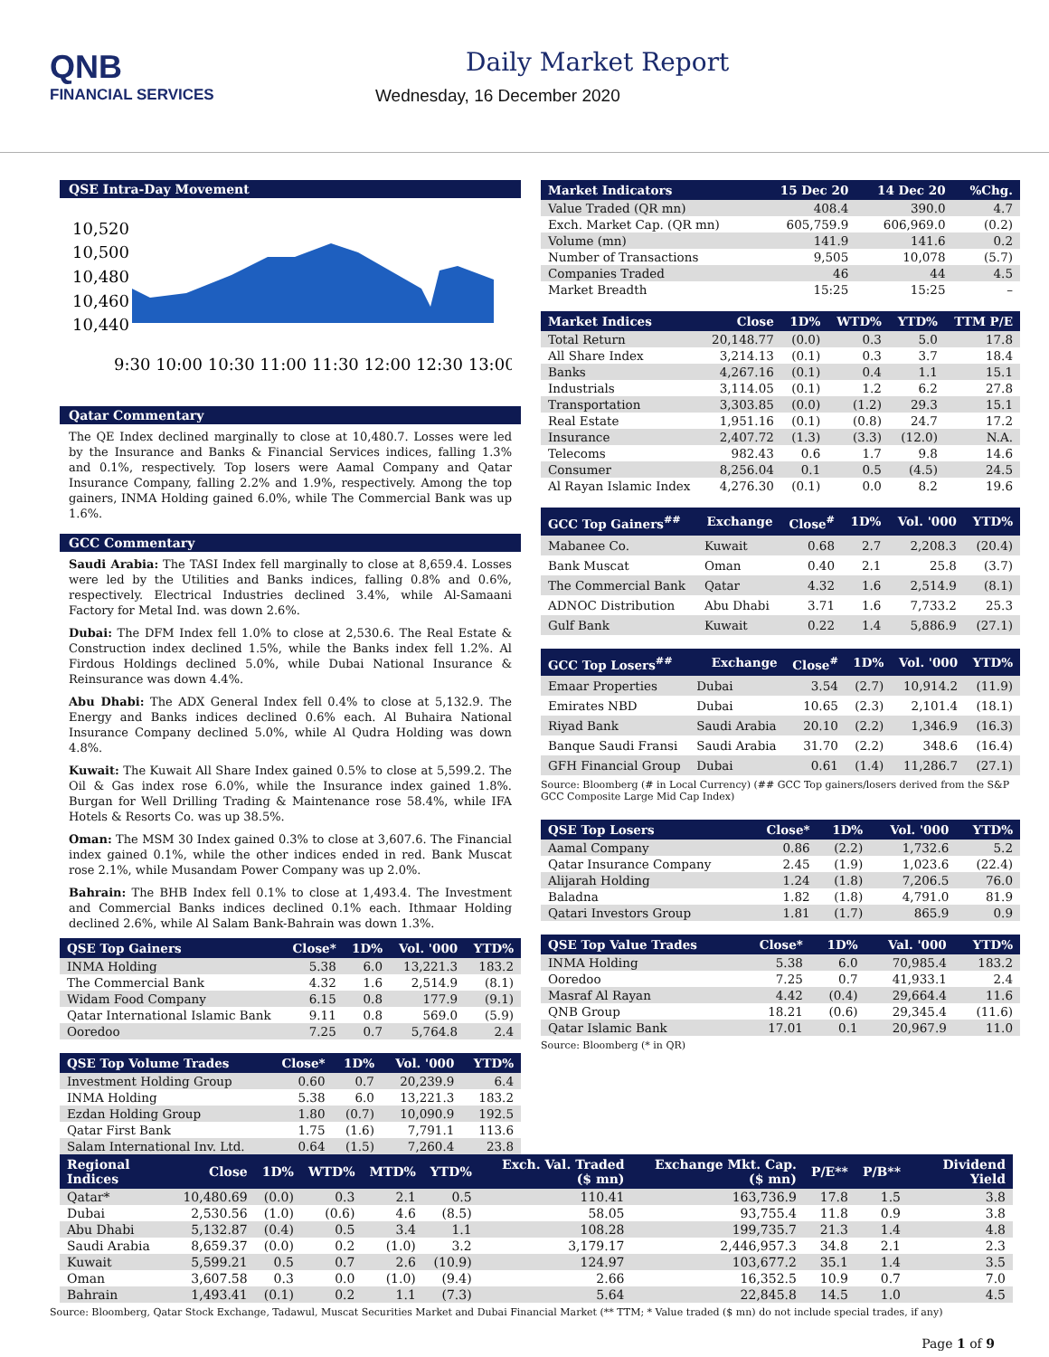QNB
FINANCIAL SERVICES
Daily Market Report
Wednesday, 16 December 2020
QSE Intra-Day Movement
10,520
10,500
10,480
10,460
10,440
9:30 10:00 10:30 11:00 11:30 12:00 12:30 13:00
Qatar Commentary
The QE Index declined marginally to close at 10,480.7. Losses were led by the Insurance and Banks & Financial Services indices, falling 1.3% and 0.1%, respectively. Top losers were Aamal Company and Qatar Insurance Company, falling 2.2% and 1.9%, respectively. Among the top gainers, INMA Holding gained 6.0%, while The Commercial Bank was up 1.6%.
GCC Commentary
Saudi Arabia: The TASI Index fell marginally to close at 8,659.4. Losses were led by the Utilities and Banks indices, falling 0.8% and 0.6%, respectively. Electrical Industries declined 3.4%, while Al-Samaani Factory for Metal Ind. was down 2.6%.
Dubai: The DFM Index fell 1.0% to close at 2,530.6. The Real Estate & Construction index declined 1.5%, while the Banks index fell 1.2%. Al Firdous Holdings declined 5.0%, while Dubai National Insurance & Reinsurance was down 4.4%.
Abu Dhabi: The ADX General Index fell 0.4% to close at 5,132.9. The Energy and Banks indices declined 0.6% each. Al Buhaira National Insurance Company declined 5.0%, while Al Qudra Holding was down 4.8%.
Kuwait: The Kuwait All Share Index gained 0.5% to close at 5,599.2. The Oil & Gas index rose 6.0%, while the Insurance index gained 1.8%. Burgan for Well Drilling Trading & Maintenance rose 58.4%, while IFA Hotels & Resorts Co. was up 38.5%.
Oman: The MSM 30 Index gained 0.3% to close at 3,607.6. The Financial index gained 0.1%, while the other indices ended in red. Bank Muscat rose 2.1%, while Musandam Power Company was up 2.0%.
Bahrain: The BHB Index fell 0.1% to close at 1,493.4. The Investment and Commercial Banks indices declined 0.1% each. Ithmaar Holding declined 2.6%, while Al Salam Bank-Bahrain was down 1.3%.
| QSE Top Gainers | Close* | 1D% | Vol. '000 | YTD% |
| --- | --- | --- | --- | --- |
| INMA Holding | 5.38 | 6.0 | 13,221.3 | 183.2 |
| The Commercial Bank | 4.32 | 1.6 | 2,514.9 | (8.1) |
| Widam Food Company | 6.15 | 0.8 | 177.9 | (9.1) |
| Qatar International Islamic Bank | 9.11 | 0.8 | 569.0 | (5.9) |
| Ooredoo | 7.25 | 0.7 | 5,764.8 | 2.4 |
| QSE Top Volume Trades | Close* | 1D% | Vol. '000 | YTD% |
| --- | --- | --- | --- | --- |
| Investment Holding Group | 0.60 | 0.7 | 20,239.9 | 6.4 |
| INMA Holding | 5.38 | 6.0 | 13,221.3 | 183.2 |
| Ezdan Holding Group | 1.80 | (0.7) | 10,090.9 | 192.5 |
| Qatar First Bank | 1.75 | (1.6) | 7,791.1 | 113.6 |
| Salam International Inv. Ltd. | 0.64 | (1.5) | 7,260.4 | 23.8 |
| Market Indicators | 15 Dec 20 | 14 Dec 20 | %Chg. |
| --- | --- | --- | --- |
| Value Traded (QR mn) | 408.4 | 390.0 | 4.7 |
| Exch. Market Cap. (QR mn) | 605,759.9 | 606,969.0 | (0.2) |
| Volume (mn) | 141.9 | 141.6 | 0.2 |
| Number of Transactions | 9,505 | 10,078 | (5.7) |
| Companies Traded | 46 | 44 | 4.5 |
| Market Breadth | 15:25 | 15:25 | – |
| Market Indices | Close | 1D% | WTD% | YTD% | TTM P/E |
| --- | --- | --- | --- | --- | --- |
| Total Return | 20,148.77 | (0.0) | 0.3 | 5.0 | 17.8 |
| All Share Index | 3,214.13 | (0.1) | 0.3 | 3.7 | 18.4 |
| Banks | 4,267.16 | (0.1) | 0.4 | 1.1 | 15.1 |
| Industrials | 3,114.05 | (0.1) | 1.2 | 6.2 | 27.8 |
| Transportation | 3,303.85 | (0.0) | (1.2) | 29.3 | 15.1 |
| Real Estate | 1,951.16 | (0.1) | (0.8) | 24.7 | 17.2 |
| Insurance | 2,407.72 | (1.3) | (3.3) | (12.0) | N.A. |
| Telecoms | 982.43 | 0.6 | 1.7 | 9.8 | 14.6 |
| Consumer | 8,256.04 | 0.1 | 0.5 | (4.5) | 24.5 |
| Al Rayan Islamic Index | 4,276.30 | (0.1) | 0.0 | 8.2 | 19.6 |
| GCC Top Gainers<sup>##</sup> | Exchange | Close<sup>#</sup> | 1D% | Vol. '000 | YTD% |
| --- | --- | --- | --- | --- | --- |
| Mabanee Co. | Kuwait | 0.68 | 2.7 | 2,208.3 | (20.4) |
| Bank Muscat | Oman | 0.40 | 2.1 | 25.8 | (3.7) |
| The Commercial Bank | Qatar | 4.32 | 1.6 | 2,514.9 | (8.1) |
| ADNOC Distribution | Abu Dhabi | 3.71 | 1.6 | 7,733.2 | 25.3 |
| Gulf Bank | Kuwait | 0.22 | 1.4 | 5,886.9 | (27.1) |
| GCC Top Losers<sup>##</sup> | Exchange | Close<sup>#</sup> | 1D% | Vol. '000 | YTD% |
| --- | --- | --- | --- | --- | --- |
| Emaar Properties | Dubai | 3.54 | (2.7) | 10,914.2 | (11.9) |
| Emirates NBD | Dubai | 10.65 | (2.3) | 2,101.4 | (18.1) |
| Riyad Bank | Saudi Arabia | 20.10 | (2.2) | 1,346.9 | (16.3) |
| Banque Saudi Fransi | Saudi Arabia | 31.70 | (2.2) | 348.6 | (16.4) |
| GFH Financial Group | Dubai | 0.61 | (1.4) | 11,286.7 | (27.1) |
Source: Bloomberg (# in Local Currency) (## GCC Top gainers/losers derived from the S&P GCC Composite Large Mid Cap Index)
| QSE Top Losers | Close* | 1D% | Vol. '000 | YTD% |
| --- | --- | --- | --- | --- |
| Aamal Company | 0.86 | (2.2) | 1,732.6 | 5.2 |
| Qatar Insurance Company | 2.45 | (1.9) | 1,023.6 | (22.4) |
| Alijarah Holding | 1.24 | (1.8) | 7,206.5 | 76.0 |
| Baladna | 1.82 | (1.8) | 4,791.0 | 81.9 |
| Qatari Investors Group | 1.81 | (1.7) | 865.9 | 0.9 |
| QSE Top Value Trades | Close* | 1D% | Val. '000 | YTD% |
| --- | --- | --- | --- | --- |
| INMA Holding | 5.38 | 6.0 | 70,985.4 | 183.2 |
| Ooredoo | 7.25 | 0.7 | 41,933.1 | 2.4 |
| Masraf Al Rayan | 4.42 | (0.4) | 29,664.4 | 11.6 |
| QNB Group | 18.21 | (0.6) | 29,345.4 | (11.6) |
| Qatar Islamic Bank | 17.01 | 0.1 | 20,967.9 | 11.0 |
Source: Bloomberg (* in QR)
| Regional Indices | Close | 1D% | WTD% | MTD% | YTD% | Exch. Val. Traded ($ mn) | Exchange Mkt. Cap. ($ mn) | P/E** | P/B** | Dividend Yield |
| --- | --- | --- | --- | --- | --- | --- | --- | --- | --- | --- |
| Qatar* | 10,480.69 | (0.0) | 0.3 | 2.1 | 0.5 | 110.41 | 163,736.9 | 17.8 | 1.5 | 3.8 |
| Dubai | 2,530.56 | (1.0) | (0.6) | 4.6 | (8.5) | 58.05 | 93,755.4 | 11.8 | 0.9 | 3.8 |
| Abu Dhabi | 5,132.87 | (0.4) | 0.5 | 3.4 | 1.1 | 108.28 | 199,735.7 | 21.3 | 1.4 | 4.8 |
| Saudi Arabia | 8,659.37 | (0.0) | 0.2 | (1.0) | 3.2 | 3,179.17 | 2,446,957.3 | 34.8 | 2.1 | 2.3 |
| Kuwait | 5,599.21 | 0.5 | 0.7 | 2.6 | (10.9) | 124.97 | 103,677.2 | 35.1 | 1.4 | 3.5 |
| Oman | 3,607.58 | 0.3 | 0.0 | (1.0) | (9.4) | 2.66 | 16,352.5 | 10.9 | 0.7 | 7.0 |
| Bahrain | 1,493.41 | (0.1) | 0.2 | 1.1 | (7.3) | 5.64 | 22,845.8 | 14.5 | 1.0 | 4.5 |
Source: Bloomberg, Qatar Stock Exchange, Tadawul, Muscat Securities Market and Dubai Financial Market (** TTM; * Value traded ($ mn) do not include special trades, if any)
Page 1 of 9